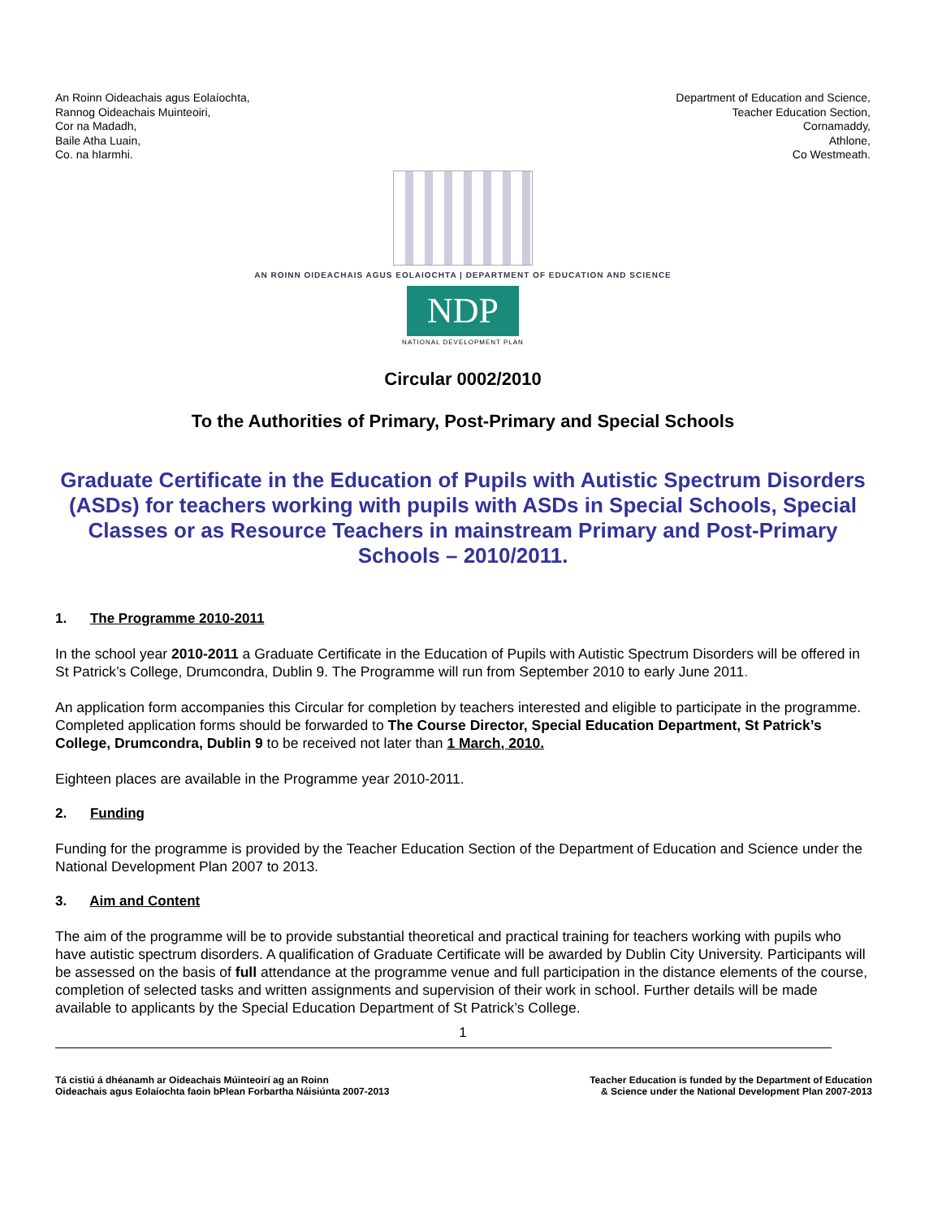An Roinn Oideachais agus Eolaíochta,
Rannog Oideachais Muinteoiri,
Cor na Madadh,
Baile Atha Luain,
Co. na hIarmhi.
Department of Education and Science,
Teacher Education Section,
Cornamaddy,
Athlone,
Co Westmeath.
AN ROINN OIDEACHAIS AGUS EOLAIOCHTA | DEPARTMENT OF EDUCATION AND SCIENCE
NDP
NATIONAL DEVELOPMENT PLAN
Circular 0002/2010
To the Authorities of Primary, Post-Primary and Special Schools
Graduate Certificate in the Education of Pupils with Autistic Spectrum Disorders (ASDs) for teachers working with pupils with ASDs in Special Schools, Special Classes or as Resource Teachers in mainstream Primary and Post-Primary Schools – 2010/2011.
1. The Programme 2010-2011
In the school year 2010-2011 a Graduate Certificate in the Education of Pupils with Autistic Spectrum Disorders will be offered in St Patrick’s College, Drumcondra, Dublin 9. The Programme will run from September 2010 to early June 2011.
An application form accompanies this Circular for completion by teachers interested and eligible to participate in the programme. Completed application forms should be forwarded to The Course Director, Special Education Department, St Patrick’s College, Drumcondra, Dublin 9 to be received not later than 1 March, 2010.
Eighteen places are available in the Programme year 2010-2011.
2. Funding
Funding for the programme is provided by the Teacher Education Section of the Department of Education and Science under the National Development Plan 2007 to 2013.
3. Aim and Content
The aim of the programme will be to provide substantial theoretical and practical training for teachers working with pupils who have autistic spectrum disorders. A qualification of Graduate Certificate will be awarded by Dublin City University. Participants will be assessed on the basis of full attendance at the programme venue and full participation in the distance elements of the course, completion of selected tasks and written assignments and supervision of their work in school. Further details will be made available to applicants by the Special Education Department of St Patrick’s College.
1
Tá cistiú á dhéanamh ar Oideachais Múinteoirí ag an Roinn
Oideachais agus Eolaíochta faoin bPlean Forbartha Náisiúnta 2007-2013
Teacher Education is funded by the Department of Education
& Science under the National Development Plan 2007-2013